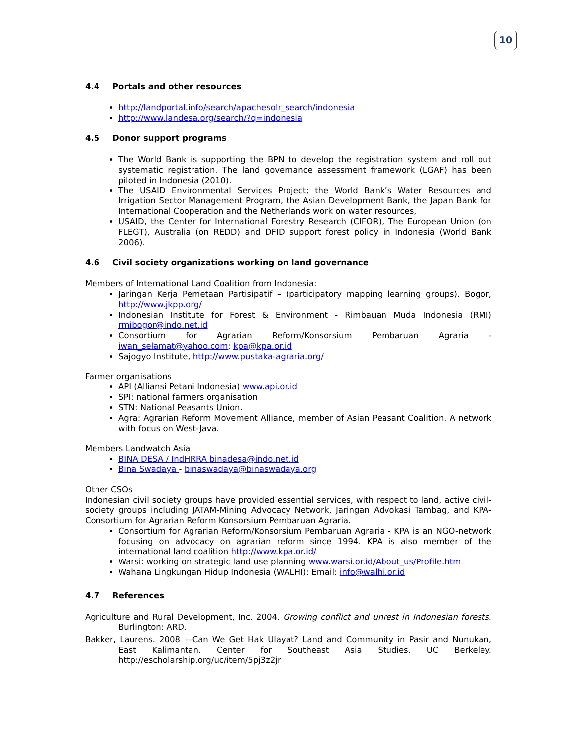10
4.4 Portals and other resources
http://landportal.info/search/apachesolr_search/indonesia
http://www.landesa.org/search/?q=indonesia
4.5 Donor support programs
The World Bank is supporting the BPN to develop the registration system and roll out systematic registration. The land governance assessment framework (LGAF) has been piloted in Indonesia (2010).
The USAID Environmental Services Project; the World Bank’s Water Resources and Irrigation Sector Management Program, the Asian Development Bank, the Japan Bank for International Cooperation and the Netherlands work on water resources,
USAID, the Center for International Forestry Research (CIFOR), The European Union (on FLEGT), Australia (on REDD) and DFID support forest policy in Indonesia (World Bank 2006).
4.6 Civil society organizations working on land governance
Members of International Land Coalition from Indonesia:
Jaringan Kerja Pemetaan Partisipatif – (participatory mapping learning groups). Bogor, http://www.jkpp.org/
Indonesian Institute for Forest & Environment - Rimbauan Muda Indonesia (RMI) rmibogor@indo.net.id
Consortium for Agrarian Reform/Konsorsium Pembaruan Agraria - iwan_selamat@yahoo.com; kpa@kpa.or.id
Sajogyo Institute, http://www.pustaka-agraria.org/
Farmer organisations
API (Alliansi Petani Indonesia) www.api.or.id
SPI: national farmers organisation
STN: National Peasants Union.
Agra: Agrarian Reform Movement Alliance, member of Asian Peasant Coalition. A network with focus on West-Java.
Members Landwatch Asia
BINA DESA / IndHRRA binadesa@indo.net.id
Bina Swadaya - binaswadaya@binaswadaya.org
Other CSOs
Indonesian civil society groups have provided essential services, with respect to land, active civil-society groups including JATAM-Mining Advocacy Network, Jaringan Advokasi Tambag, and KPA-Consortium for Agrarian Reform Konsorsium Pembaruan Agraria.
Consortium for Agrarian Reform/Konsorsium Pembaruan Agraria - KPA is an NGO-network focusing on advocacy on agrarian reform since 1994. KPA is also member of the international land coalition http://www.kpa.or.id/
Warsi: working on strategic land use planning www.warsi.or.id/About_us/Profile.htm
Wahana Lingkungan Hidup Indonesia (WALHI): Email: info@walhi.or.id
4.7 References
Agriculture and Rural Development, Inc. 2004. Growing conflict and unrest in Indonesian forests. Burlington: ARD.
Bakker, Laurens. 2008 —Can We Get Hak Ulayat? Land and Community in Pasir and Nunukan, East Kalimantan. Center for Southeast Asia Studies, UC Berkeley. http://escholarship.org/uc/item/5pj3z2jr